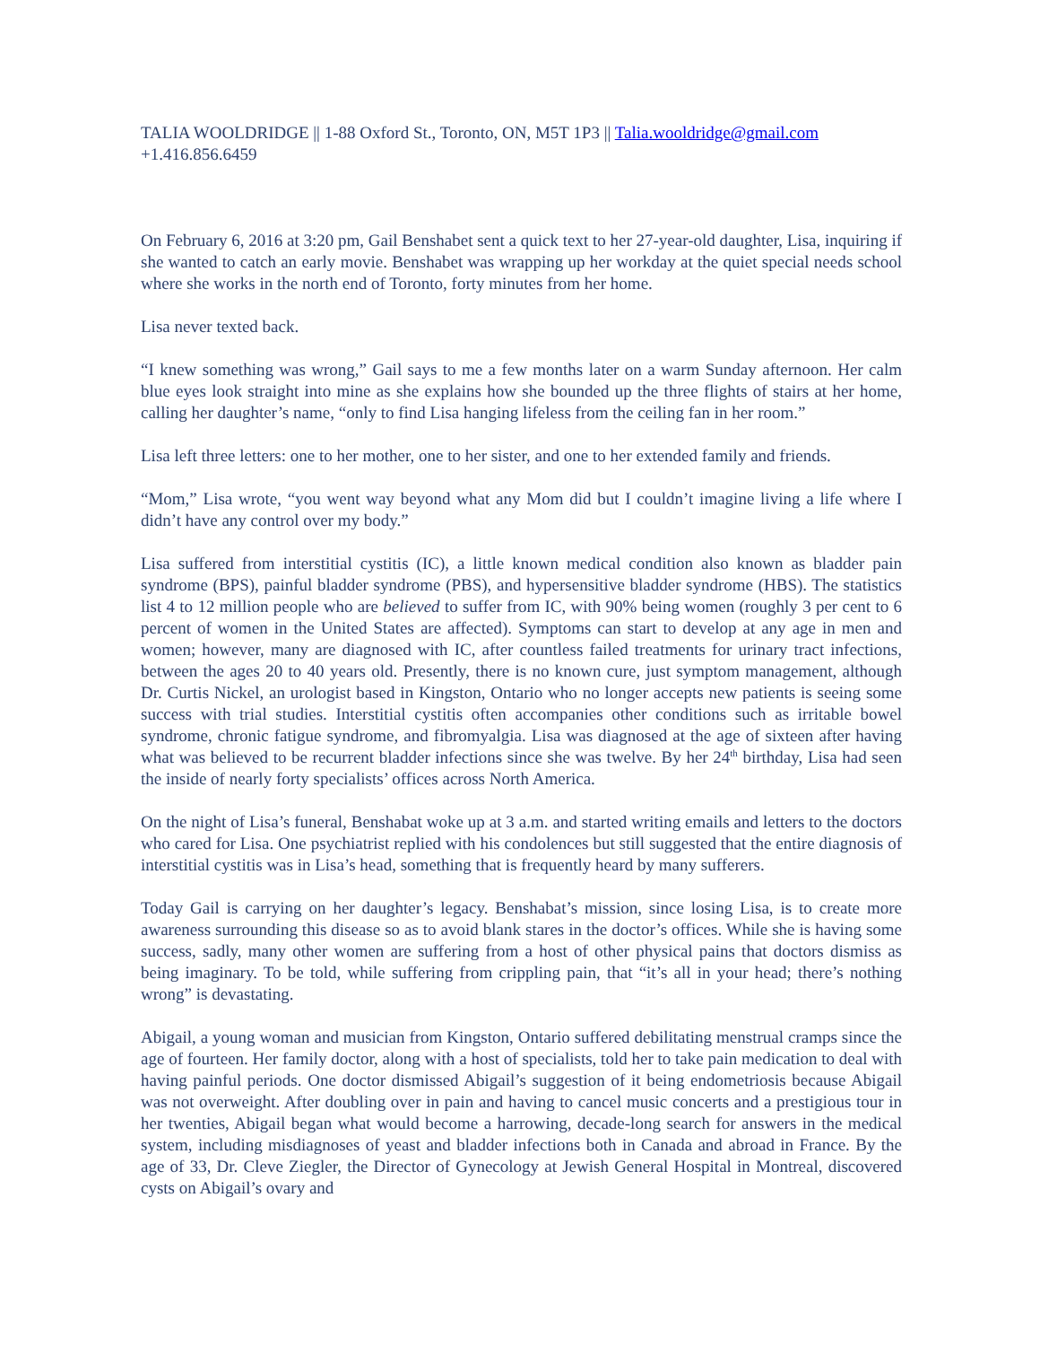TALIA WOOLDRIDGE || 1-88 Oxford St., Toronto, ON, M5T 1P3 || Talia.wooldridge@gmail.com
+1.416.856.6459
On February 6, 2016 at 3:20 pm, Gail Benshabet sent a quick text to her 27-year-old daughter, Lisa, inquiring if she wanted to catch an early movie. Benshabet was wrapping up her workday at the quiet special needs school where she works in the north end of Toronto, forty minutes from her home.
Lisa never texted back.
“I knew something was wrong,” Gail says to me a few months later on a warm Sunday afternoon. Her calm blue eyes look straight into mine as she explains how she bounded up the three flights of stairs at her home, calling her daughter’s name, “only to find Lisa hanging lifeless from the ceiling fan in her room.”
Lisa left three letters: one to her mother, one to her sister, and one to her extended family and friends.
“Mom,” Lisa wrote, “you went way beyond what any Mom did but I couldn’t imagine living a life where I didn’t have any control over my body.”
Lisa suffered from interstitial cystitis (IC), a little known medical condition also known as bladder pain syndrome (BPS), painful bladder syndrome (PBS), and hypersensitive bladder syndrome (HBS). The statistics list 4 to 12 million people who are believed to suffer from IC, with 90% being women (roughly 3 per cent to 6 percent of women in the United States are affected). Symptoms can start to develop at any age in men and women; however, many are diagnosed with IC, after countless failed treatments for urinary tract infections, between the ages 20 to 40 years old. Presently, there is no known cure, just symptom management, although Dr. Curtis Nickel, an urologist based in Kingston, Ontario who no longer accepts new patients is seeing some success with trial studies. Interstitial cystitis often accompanies other conditions such as irritable bowel syndrome, chronic fatigue syndrome, and fibromyalgia. Lisa was diagnosed at the age of sixteen after having what was believed to be recurrent bladder infections since she was twelve. By her 24<sup>th</sup> birthday, Lisa had seen the inside of nearly forty specialists’ offices across North America.
On the night of Lisa’s funeral, Benshabat woke up at 3 a.m. and started writing emails and letters to the doctors who cared for Lisa. One psychiatrist replied with his condolences but still suggested that the entire diagnosis of interstitial cystitis was in Lisa’s head, something that is frequently heard by many sufferers.
Today Gail is carrying on her daughter’s legacy. Benshabat’s mission, since losing Lisa, is to create more awareness surrounding this disease so as to avoid blank stares in the doctor’s offices. While she is having some success, sadly, many other women are suffering from a host of other physical pains that doctors dismiss as being imaginary. To be told, while suffering from crippling pain, that “it’s all in your head; there’s nothing wrong” is devastating.
Abigail, a young woman and musician from Kingston, Ontario suffered debilitating menstrual cramps since the age of fourteen. Her family doctor, along with a host of specialists, told her to take pain medication to deal with having painful periods. One doctor dismissed Abigail’s suggestion of it being endometriosis because Abigail was not overweight. After doubling over in pain and having to cancel music concerts and a prestigious tour in her twenties, Abigail began what would become a harrowing, decade-long search for answers in the medical system, including misdiagnoses of yeast and bladder infections both in Canada and abroad in France. By the age of 33, Dr. Cleve Ziegler, the Director of Gynecology at Jewish General Hospital in Montreal, discovered cysts on Abigail’s ovary and